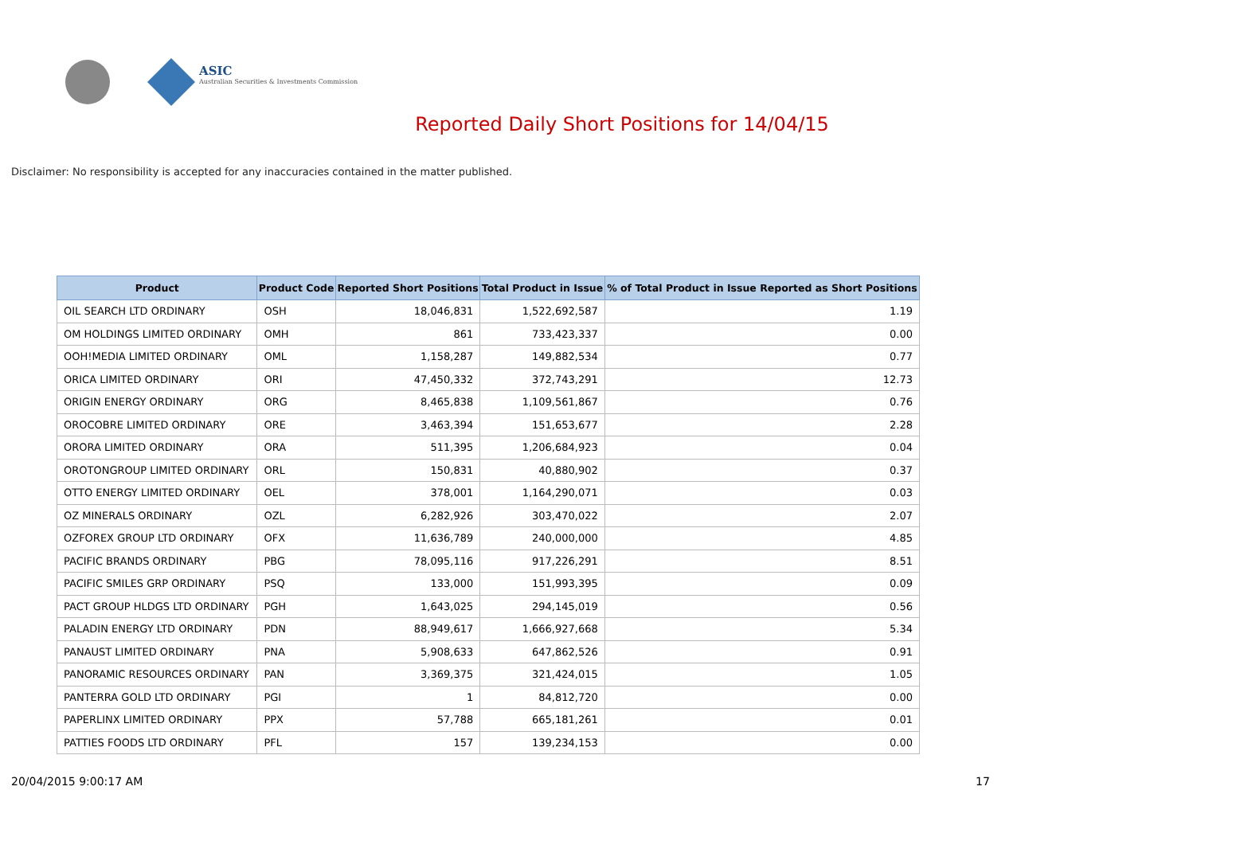ASIC
Australian Securities & Investments Commission
Reported Daily Short Positions for 14/04/15
Disclaimer: No responsibility is accepted for any inaccuracies contained in the matter published.
| Product | Product Code | Reported Short Positions | Total Product in Issue | % of Total Product in Issue Reported as Short Positions |
| --- | --- | --- | --- | --- |
| OIL SEARCH LTD ORDINARY | OSH | 18,046,831 | 1,522,692,587 | 1.19 |
| OM HOLDINGS LIMITED ORDINARY | OMH | 861 | 733,423,337 | 0.00 |
| OOH!MEDIA LIMITED ORDINARY | OML | 1,158,287 | 149,882,534 | 0.77 |
| ORICA LIMITED ORDINARY | ORI | 47,450,332 | 372,743,291 | 12.73 |
| ORIGIN ENERGY ORDINARY | ORG | 8,465,838 | 1,109,561,867 | 0.76 |
| OROCOBRE LIMITED ORDINARY | ORE | 3,463,394 | 151,653,677 | 2.28 |
| ORORA LIMITED ORDINARY | ORA | 511,395 | 1,206,684,923 | 0.04 |
| OROTONGROUP LIMITED ORDINARY | ORL | 150,831 | 40,880,902 | 0.37 |
| OTTO ENERGY LIMITED ORDINARY | OEL | 378,001 | 1,164,290,071 | 0.03 |
| OZ MINERALS ORDINARY | OZL | 6,282,926 | 303,470,022 | 2.07 |
| OZFOREX GROUP LTD ORDINARY | OFX | 11,636,789 | 240,000,000 | 4.85 |
| PACIFIC BRANDS ORDINARY | PBG | 78,095,116 | 917,226,291 | 8.51 |
| PACIFIC SMILES GRP ORDINARY | PSQ | 133,000 | 151,993,395 | 0.09 |
| PACT GROUP HLDGS LTD ORDINARY | PGH | 1,643,025 | 294,145,019 | 0.56 |
| PALADIN ENERGY LTD ORDINARY | PDN | 88,949,617 | 1,666,927,668 | 5.34 |
| PANAUST LIMITED ORDINARY | PNA | 5,908,633 | 647,862,526 | 0.91 |
| PANORAMIC RESOURCES ORDINARY | PAN | 3,369,375 | 321,424,015 | 1.05 |
| PANTERRA GOLD LTD ORDINARY | PGI | 1 | 84,812,720 | 0.00 |
| PAPERLINX LIMITED ORDINARY | PPX | 57,788 | 665,181,261 | 0.01 |
| PATTIES FOODS LTD ORDINARY | PFL | 157 | 139,234,153 | 0.00 |
20/04/2015 9:00:17 AM 17